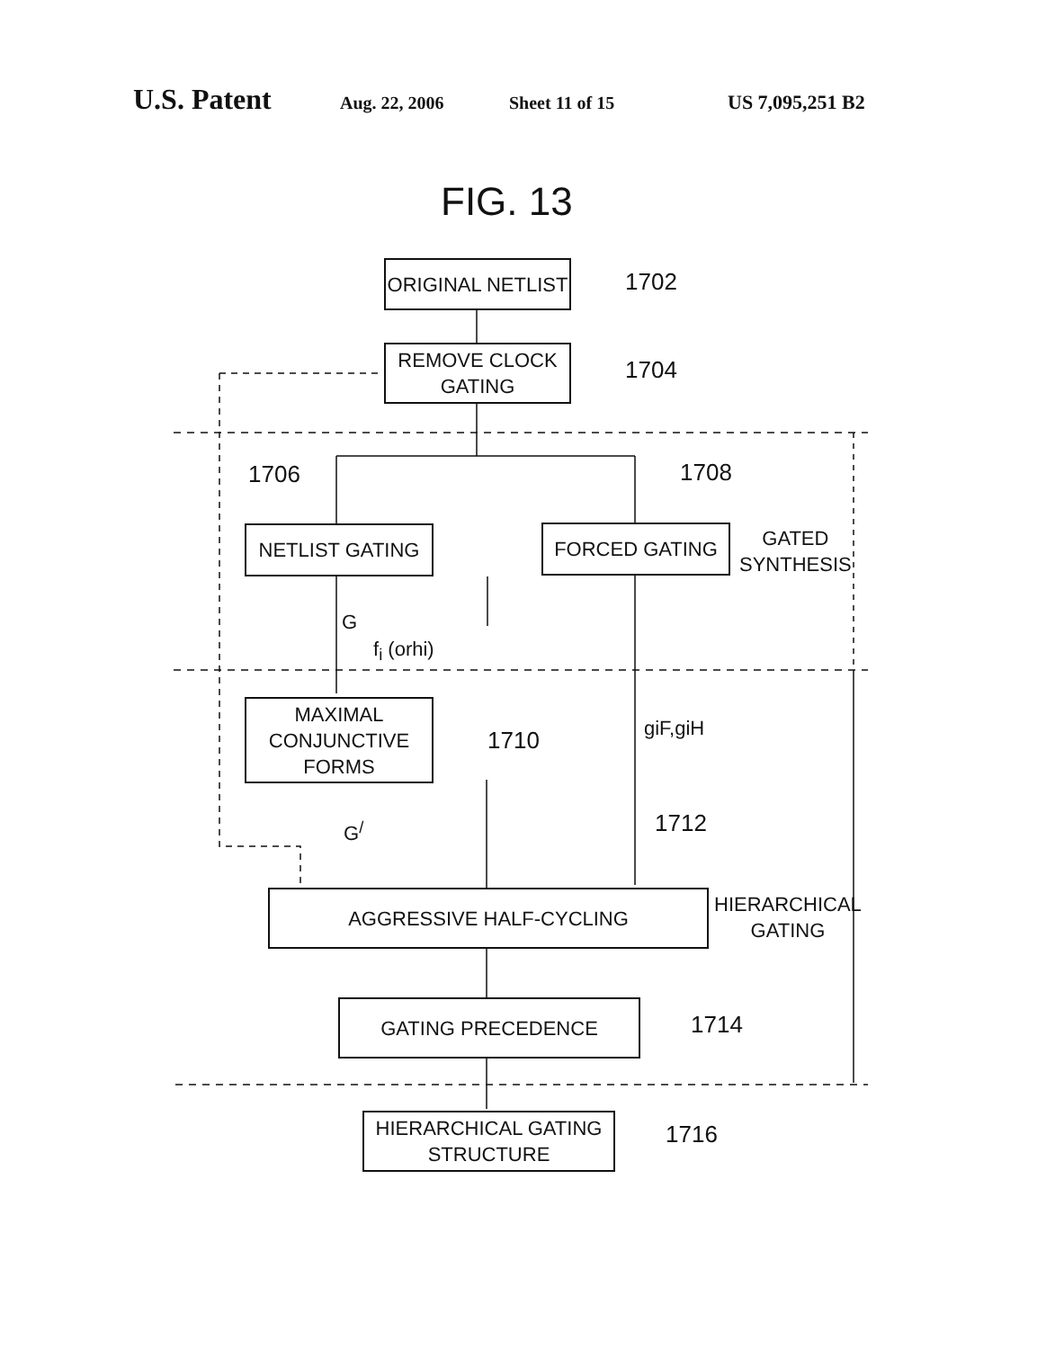U.S. Patent Aug. 22, 2006 Sheet 11 of 15 US 7,095,251 B2
FIG. 13
ORIGINAL NETLIST
1702
REMOVE CLOCK
GATING
1704
1706 1708
NETLIST GATING FORCED GATING
GATED
SYNTHESIS
G
f<sub>i</sub> (orhi)
MAXIMAL
CONJUNCTIVE
FORMS
1710
giF,giH
G<sup>/</sup> 1712
AGGRESSIVE HALF-CYCLING
HIERARCHICAL
GATING
GATING PRECEDENCE
1714
HIERARCHICAL GATING
STRUCTURE
1716